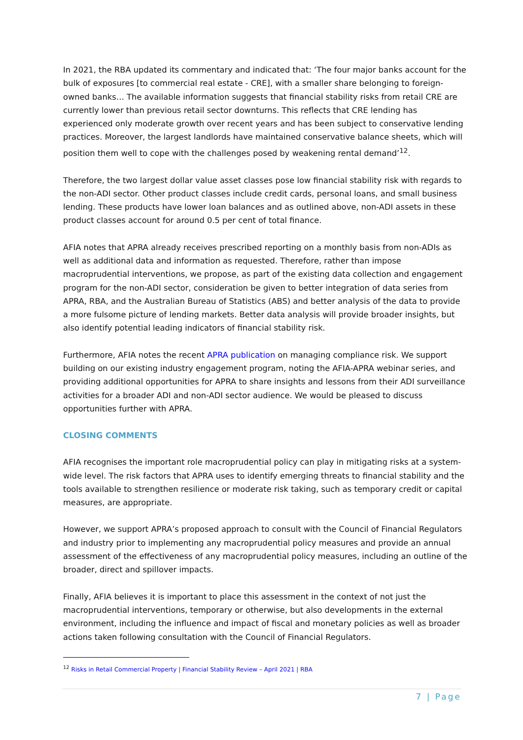In 2021, the RBA updated its commentary and indicated that: ‘The four major banks account for the bulk of exposures [to commercial real estate - CRE], with a smaller share belonging to foreign-owned banks… The available information suggests that financial stability risks from retail CRE are currently lower than previous retail sector downturns. This reflects that CRE lending has experienced only moderate growth over recent years and has been subject to conservative lending practices. Moreover, the largest landlords have maintained conservative balance sheets, which will position them well to cope with the challenges posed by weakening rental demand’<sup>12</sup>.
Therefore, the two largest dollar value asset classes pose low financial stability risk with regards to the non-ADI sector. Other product classes include credit cards, personal loans, and small business lending. These products have lower loan balances and as outlined above, non-ADI assets in these product classes account for around 0.5 per cent of total finance.
AFIA notes that APRA already receives prescribed reporting on a monthly basis from non-ADIs as well as additional data and information as requested. Therefore, rather than impose macroprudential interventions, we propose, as part of the existing data collection and engagement program for the non-ADI sector, consideration be given to better integration of data series from APRA, RBA, and the Australian Bureau of Statistics (ABS) and better analysis of the data to provide a more fulsome picture of lending markets. Better data analysis will provide broader insights, but also identify potential leading indicators of financial stability risk.
Furthermore, AFIA notes the recent APRA publication on managing compliance risk. We support building on our existing industry engagement program, noting the AFIA-APRA webinar series, and providing additional opportunities for APRA to share insights and lessons from their ADI surveillance activities for a broader ADI and non-ADI sector audience. We would be pleased to discuss opportunities further with APRA.
CLOSING COMMENTS
AFIA recognises the important role macroprudential policy can play in mitigating risks at a system-wide level. The risk factors that APRA uses to identify emerging threats to financial stability and the tools available to strengthen resilience or moderate risk taking, such as temporary credit or capital measures, are appropriate.
However, we support APRA’s proposed approach to consult with the Council of Financial Regulators and industry prior to implementing any macroprudential policy measures and provide an annual assessment of the effectiveness of any macroprudential policy measures, including an outline of the broader, direct and spillover impacts.
Finally, AFIA believes it is important to place this assessment in the context of not just the macroprudential interventions, temporary or otherwise, but also developments in the external environment, including the influence and impact of fiscal and monetary policies as well as broader actions taken following consultation with the Council of Financial Regulators.
<sup>12</sup> Risks in Retail Commercial Property | Financial Stability Review – April 2021 | RBA
7 | Page